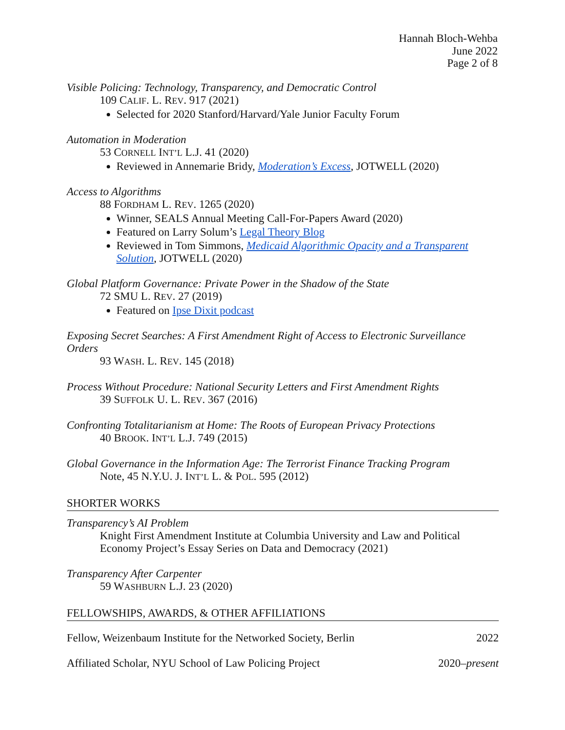Hannah Bloch-Wehba
June 2022
Page 2 of 8
Visible Policing: Technology, Transparency, and Democratic Control
109 CALIF. L. REV. 917 (2021)
Selected for 2020 Stanford/Harvard/Yale Junior Faculty Forum
Automation in Moderation
53 CORNELL INT’L L.J. 41 (2020)
Reviewed in Annemarie Bridy, Moderation’s Excess, JOTWELL (2020)
Access to Algorithms
88 FORDHAM L. REV. 1265 (2020)
Winner, SEALS Annual Meeting Call-For-Papers Award (2020)
Featured on Larry Solum’s Legal Theory Blog
Reviewed in Tom Simmons, Medicaid Algorithmic Opacity and a Transparent Solution, JOTWELL (2020)
Global Platform Governance: Private Power in the Shadow of the State
72 SMU L. REV. 27 (2019)
Featured on Ipse Dixit podcast
Exposing Secret Searches: A First Amendment Right of Access to Electronic Surveillance Orders
93 WASH. L. REV. 145 (2018)
Process Without Procedure: National Security Letters and First Amendment Rights
39 SUFFOLK U. L. REV. 367 (2016)
Confronting Totalitarianism at Home: The Roots of European Privacy Protections
40 BROOK. INT’L L.J. 749 (2015)
Global Governance in the Information Age: The Terrorist Finance Tracking Program
Note, 45 N.Y.U. J. INT’L L. & POL. 595 (2012)
SHORTER WORKS
Transparency’s AI Problem
Knight First Amendment Institute at Columbia University and Law and Political Economy Project’s Essay Series on Data and Democracy (2021)
Transparency After Carpenter
59 WASHBURN L.J. 23 (2020)
FELLOWSHIPS, AWARDS, & OTHER AFFILIATIONS
Fellow, Weizenbaum Institute for the Networked Society, Berlin 2022
Affiliated Scholar, NYU School of Law Policing Project 2020–present